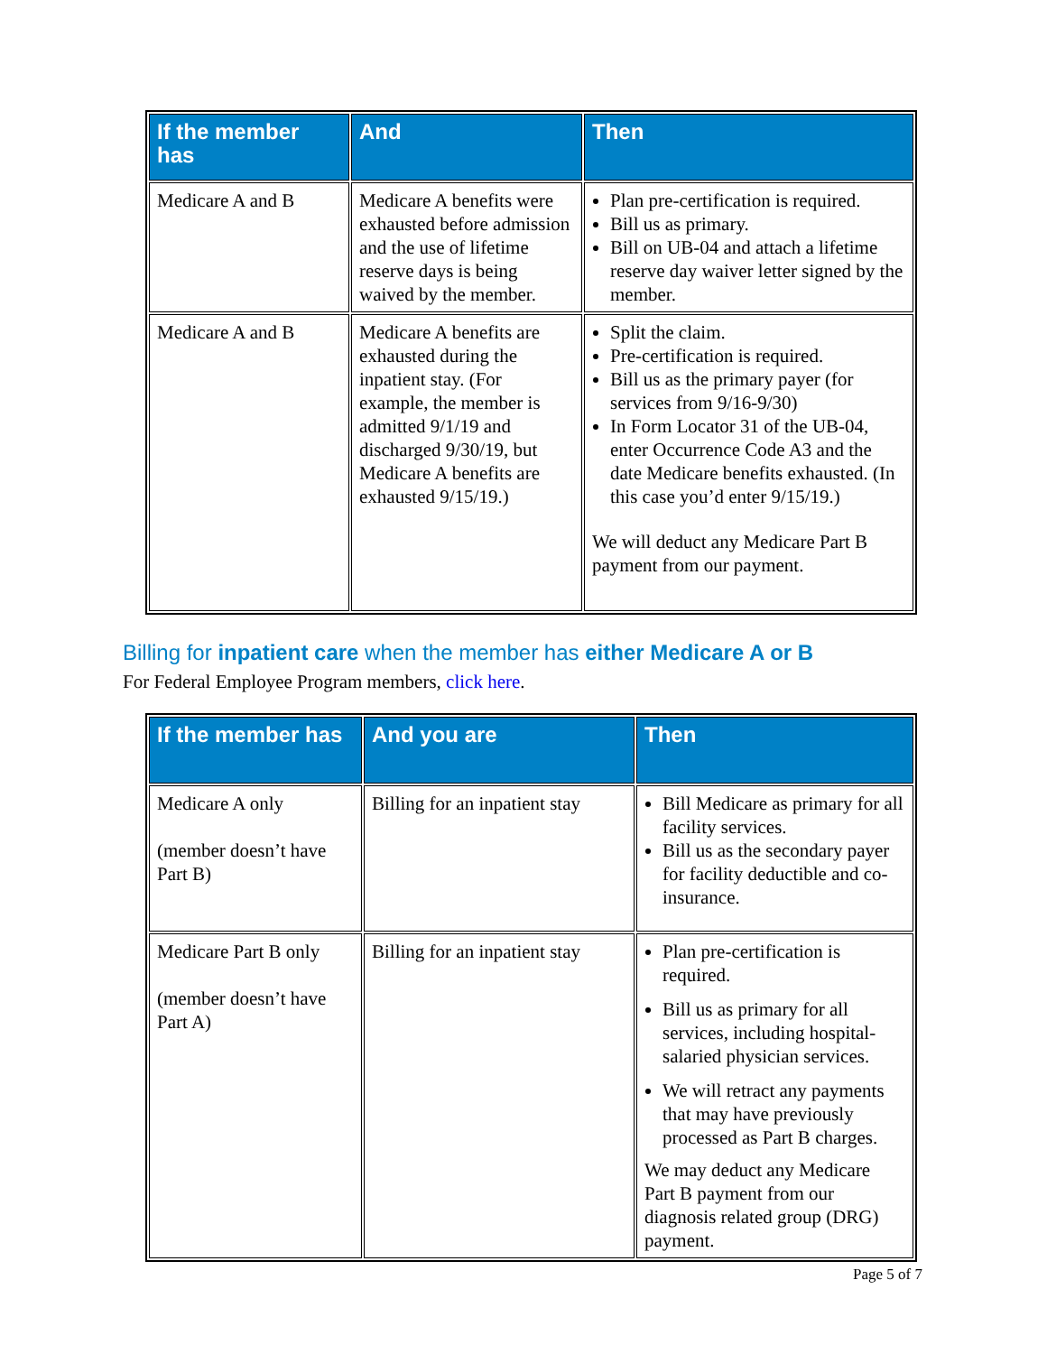| If the member has | And | Then |
| --- | --- | --- |
| Medicare A and B | Medicare A benefits were exhausted before admission and the use of lifetime reserve days is being waived by the member. | Plan pre-certification is required. Bill us as primary. Bill on UB-04 and attach a lifetime reserve day waiver letter signed by the member. |
| Medicare A and B | Medicare A benefits are exhausted during the inpatient stay. (For example, the member is admitted 9/1/19 and discharged 9/30/19, but Medicare A benefits are exhausted 9/15/19.) | Split the claim. Pre-certification is required. Bill us as the primary payer (for services from 9/16-9/30) In Form Locator 31 of the UB-04, enter Occurrence Code A3 and the date Medicare benefits exhausted. (In this case you’d enter 9/15/19.) We will deduct any Medicare Part B payment from our payment. |
Billing for inpatient care when the member has either Medicare A or B
For Federal Employee Program members, click here.
| If the member has | And you are | Then |
| --- | --- | --- |
| Medicare A only (member doesn’t have Part B) | Billing for an inpatient stay | Bill Medicare as primary for all facility services. Bill us as the secondary payer for facility deductible and co-insurance. |
| Medicare Part B only (member doesn’t have Part A) | Billing for an inpatient stay | Plan pre-certification is required. Bill us as primary for all services, including hospital-salaried physician services. We will retract any payments that may have previously processed as Part B charges. We may deduct any Medicare Part B payment from our diagnosis related group (DRG) payment. |
Page 5 of 7